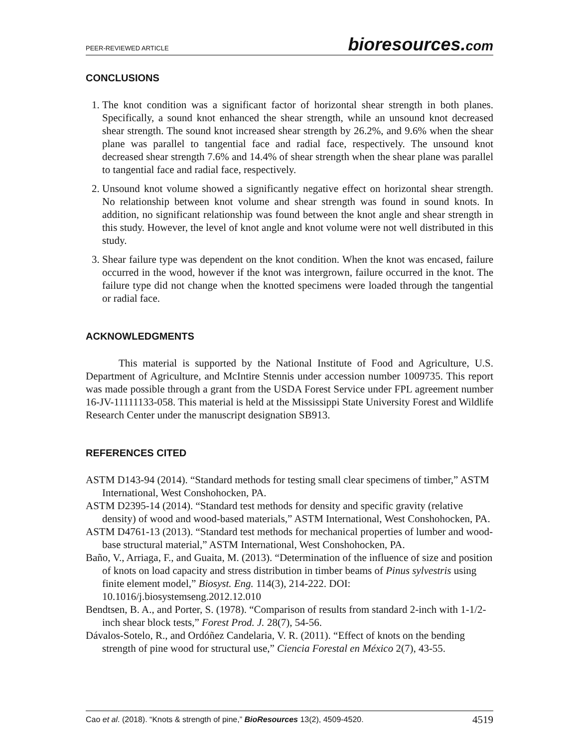PEER-REVIEWED ARTICLE bioresources.com
CONCLUSIONS
1. The knot condition was a significant factor of horizontal shear strength in both planes. Specifically, a sound knot enhanced the shear strength, while an unsound knot decreased shear strength. The sound knot increased shear strength by 26.2%, and 9.6% when the shear plane was parallel to tangential face and radial face, respectively. The unsound knot decreased shear strength 7.6% and 14.4% of shear strength when the shear plane was parallel to tangential face and radial face, respectively.
2. Unsound knot volume showed a significantly negative effect on horizontal shear strength. No relationship between knot volume and shear strength was found in sound knots. In addition, no significant relationship was found between the knot angle and shear strength in this study. However, the level of knot angle and knot volume were not well distributed in this study.
3. Shear failure type was dependent on the knot condition. When the knot was encased, failure occurred in the wood, however if the knot was intergrown, failure occurred in the knot. The failure type did not change when the knotted specimens were loaded through the tangential or radial face.
ACKNOWLEDGMENTS
This material is supported by the National Institute of Food and Agriculture, U.S. Department of Agriculture, and McIntire Stennis under accession number 1009735. This report was made possible through a grant from the USDA Forest Service under FPL agreement number 16-JV-11111133-058. This material is held at the Mississippi State University Forest and Wildlife Research Center under the manuscript designation SB913.
REFERENCES CITED
ASTM D143-94 (2014). “Standard methods for testing small clear specimens of timber,” ASTM International, West Conshohocken, PA.
ASTM D2395-14 (2014). “Standard test methods for density and specific gravity (relative density) of wood and wood-based materials,” ASTM International, West Conshohocken, PA.
ASTM D4761-13 (2013). “Standard test methods for mechanical properties of lumber and wood-base structural material,” ASTM International, West Conshohocken, PA.
Baño, V., Arriaga, F., and Guaita, M. (2013). “Determination of the influence of size and position of knots on load capacity and stress distribution in timber beams of Pinus sylvestris using finite element model,” Biosyst. Eng. 114(3), 214-222. DOI: 10.1016/j.biosystemseng.2012.12.010
Bendtsen, B. A., and Porter, S. (1978). “Comparison of results from standard 2-inch with 1-1/2-inch shear block tests,” Forest Prod. J. 28(7), 54-56.
Dávalos-Sotelo, R., and Ordóñez Candelaria, V. R. (2011). “Effect of knots on the bending strength of pine wood for structural use,” Ciencia Forestal en México 2(7), 43-55.
Cao et al. (2018). “Knots & strength of pine,” BioResources 13(2), 4509-4520. 4519